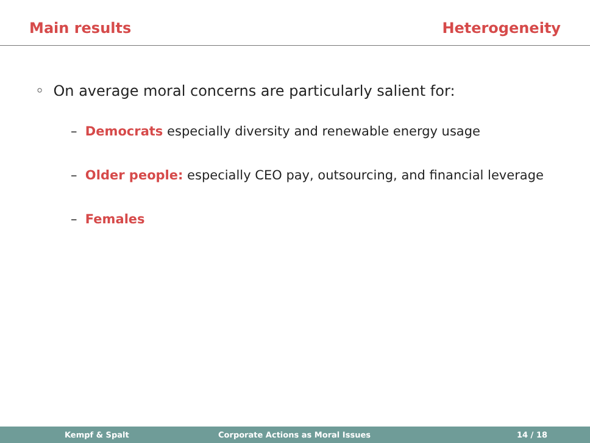Main results Heterogeneity
◦ On average moral concerns are particularly salient for:
– Democrats especially diversity and renewable energy usage
– Older people: especially CEO pay, outsourcing, and financial leverage
– Females
Kempf & Spalt Corporate Actions as Moral Issues 14 / 18